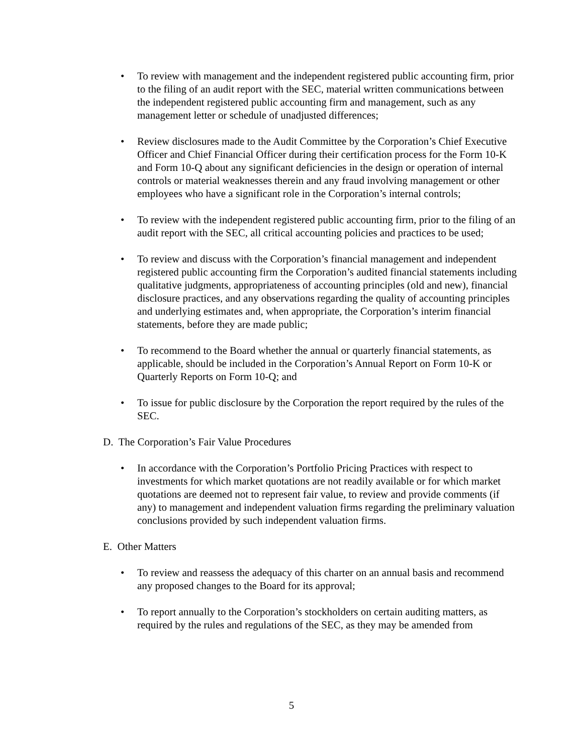• To review with management and the independent registered public accounting firm, prior to the filing of an audit report with the SEC, material written communications between the independent registered public accounting firm and management, such as any management letter or schedule of unadjusted differences;
• Review disclosures made to the Audit Committee by the Corporation’s Chief Executive Officer and Chief Financial Officer during their certification process for the Form 10-K and Form 10-Q about any significant deficiencies in the design or operation of internal controls or material weaknesses therein and any fraud involving management or other employees who have a significant role in the Corporation’s internal controls;
• To review with the independent registered public accounting firm, prior to the filing of an audit report with the SEC, all critical accounting policies and practices to be used;
• To review and discuss with the Corporation’s financial management and independent registered public accounting firm the Corporation’s audited financial statements including qualitative judgments, appropriateness of accounting principles (old and new), financial disclosure practices, and any observations regarding the quality of accounting principles and underlying estimates and, when appropriate, the Corporation’s interim financial statements, before they are made public;
• To recommend to the Board whether the annual or quarterly financial statements, as applicable, should be included in the Corporation’s Annual Report on Form 10-K or Quarterly Reports on Form 10-Q; and
• To issue for public disclosure by the Corporation the report required by the rules of the SEC.
D. The Corporation’s Fair Value Procedures
• In accordance with the Corporation’s Portfolio Pricing Practices with respect to investments for which market quotations are not readily available or for which market quotations are deemed not to represent fair value, to review and provide comments (if any) to management and independent valuation firms regarding the preliminary valuation conclusions provided by such independent valuation firms.
E. Other Matters
• To review and reassess the adequacy of this charter on an annual basis and recommend any proposed changes to the Board for its approval;
• To report annually to the Corporation’s stockholders on certain auditing matters, as required by the rules and regulations of the SEC, as they may be amended from
5